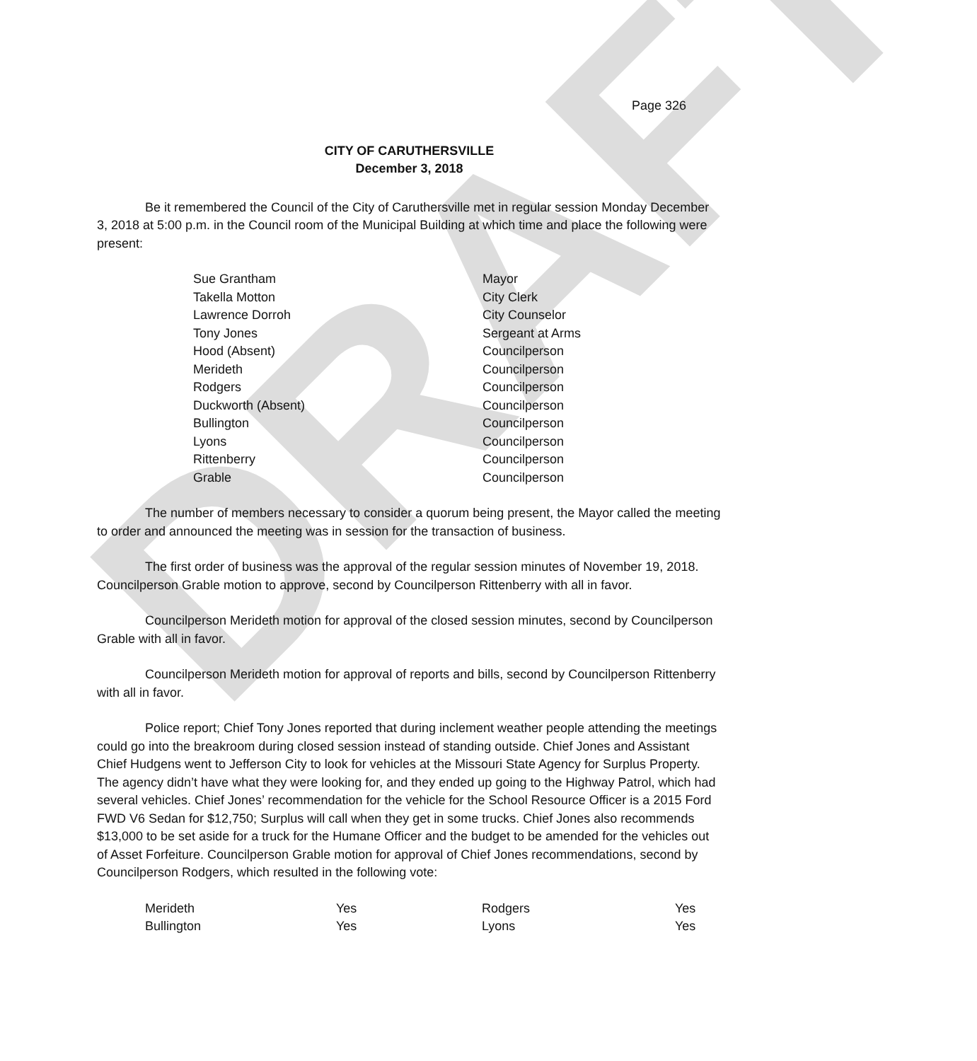DRAFT
Page 326
CITY OF CARUTHERSVILLE
December 3, 2018
Be it remembered the Council of the City of Caruthersville met in regular session Monday December 3, 2018 at 5:00 p.m. in the Council room of the Municipal Building at which time and place the following were present:
| Sue Grantham | Mayor |
| Takella Motton | City Clerk |
| Lawrence Dorroh | City Counselor |
| Tony Jones | Sergeant at Arms |
| Hood (Absent) | Councilperson |
| Merideth | Councilperson |
| Rodgers | Councilperson |
| Duckworth (Absent) | Councilperson |
| Bullington | Councilperson |
| Lyons | Councilperson |
| Rittenberry | Councilperson |
| Grable | Councilperson |
The number of members necessary to consider a quorum being present, the Mayor called the meeting to order and announced the meeting was in session for the transaction of business.
The first order of business was the approval of the regular session minutes of November 19, 2018. Councilperson Grable motion to approve, second by Councilperson Rittenberry with all in favor.
Councilperson Merideth motion for approval of the closed session minutes, second by Councilperson Grable with all in favor.
Councilperson Merideth motion for approval of reports and bills, second by Councilperson Rittenberry with all in favor.
Police report; Chief Tony Jones reported that during inclement weather people attending the meetings could go into the breakroom during closed session instead of standing outside. Chief Jones and Assistant Chief Hudgens went to Jefferson City to look for vehicles at the Missouri State Agency for Surplus Property. The agency didn’t have what they were looking for, and they ended up going to the Highway Patrol, which had several vehicles. Chief Jones’ recommendation for the vehicle for the School Resource Officer is a 2015 Ford FWD V6 Sedan for $12,750; Surplus will call when they get in some trucks. Chief Jones also recommends $13,000 to be set aside for a truck for the Humane Officer and the budget to be amended for the vehicles out of Asset Forfeiture. Councilperson Grable motion for approval of Chief Jones recommendations, second by Councilperson Rodgers, which resulted in the following vote:
| Merideth | Yes | Rodgers | Yes |
| Bullington | Yes | Lyons | Yes |